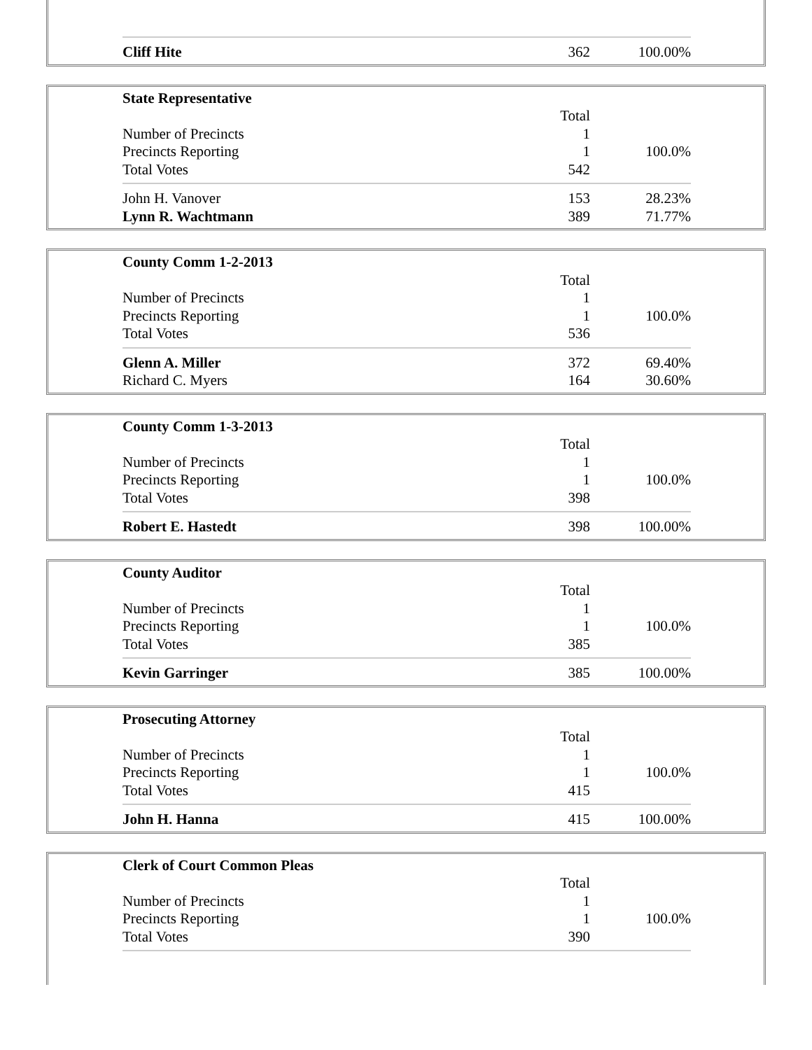| Cliff Hite | 362 | 100.00% |
| State Representative | | |
| | Total | |
| Number of Precincts | 1 | |
| Precincts Reporting | 1 | 100.0% |
| Total Votes | 542 | |
| John H. Vanover | 153 | 28.23% |
| Lynn R. Wachtmann | 389 | 71.77% |
| County Comm 1-2-2013 | | |
| | Total | |
| Number of Precincts | 1 | |
| Precincts Reporting | 1 | 100.0% |
| Total Votes | 536 | |
| Glenn A. Miller | 372 | 69.40% |
| Richard C. Myers | 164 | 30.60% |
| County Comm 1-3-2013 | | |
| | Total | |
| Number of Precincts | 1 | |
| Precincts Reporting | 1 | 100.0% |
| Total Votes | 398 | |
| Robert E. Hastedt | 398 | 100.00% |
| County Auditor | | |
| | Total | |
| Number of Precincts | 1 | |
| Precincts Reporting | 1 | 100.0% |
| Total Votes | 385 | |
| Kevin Garringer | 385 | 100.00% |
| Prosecuting Attorney | | |
| | Total | |
| Number of Precincts | 1 | |
| Precincts Reporting | 1 | 100.0% |
| Total Votes | 415 | |
| John H. Hanna | 415 | 100.00% |
| Clerk of Court Common Pleas | | |
| | Total | |
| Number of Precincts | 1 | |
| Precincts Reporting | 1 | 100.0% |
| Total Votes | 390 | |